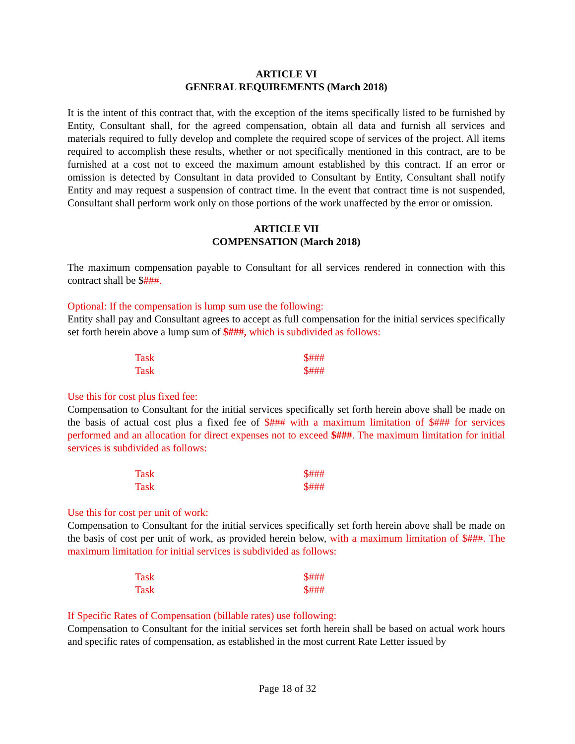ARTICLE VI
GENERAL REQUIREMENTS (March 2018)
It is the intent of this contract that, with the exception of the items specifically listed to be furnished by Entity, Consultant shall, for the agreed compensation, obtain all data and furnish all services and materials required to fully develop and complete the required scope of services of the project. All items required to accomplish these results, whether or not specifically mentioned in this contract, are to be furnished at a cost not to exceed the maximum amount established by this contract. If an error or omission is detected by Consultant in data provided to Consultant by Entity, Consultant shall notify Entity and may request a suspension of contract time. In the event that contract time is not suspended, Consultant shall perform work only on those portions of the work unaffected by the error or omission.
ARTICLE VII
COMPENSATION (March 2018)
The maximum compensation payable to Consultant for all services rendered in connection with this contract shall be $###.
Optional: If the compensation is lump sum use the following:
Entity shall pay and Consultant agrees to accept as full compensation for the initial services specifically set forth herein above a lump sum of $###, which is subdivided as follows:
| Task | $### |
| Task | $### |
Use this for cost plus fixed fee:
Compensation to Consultant for the initial services specifically set forth herein above shall be made on the basis of actual cost plus a fixed fee of $### with a maximum limitation of $### for services performed and an allocation for direct expenses not to exceed $###. The maximum limitation for initial services is subdivided as follows:
| Task | $### |
| Task | $### |
Use this for cost per unit of work:
Compensation to Consultant for the initial services specifically set forth herein above shall be made on the basis of cost per unit of work, as provided herein below, with a maximum limitation of $###. The maximum limitation for initial services is subdivided as follows:
| Task | $### |
| Task | $### |
If Specific Rates of Compensation (billable rates) use following:
Compensation to Consultant for the initial services set forth herein shall be based on actual work hours and specific rates of compensation, as established in the most current Rate Letter issued by
Page 18 of 32